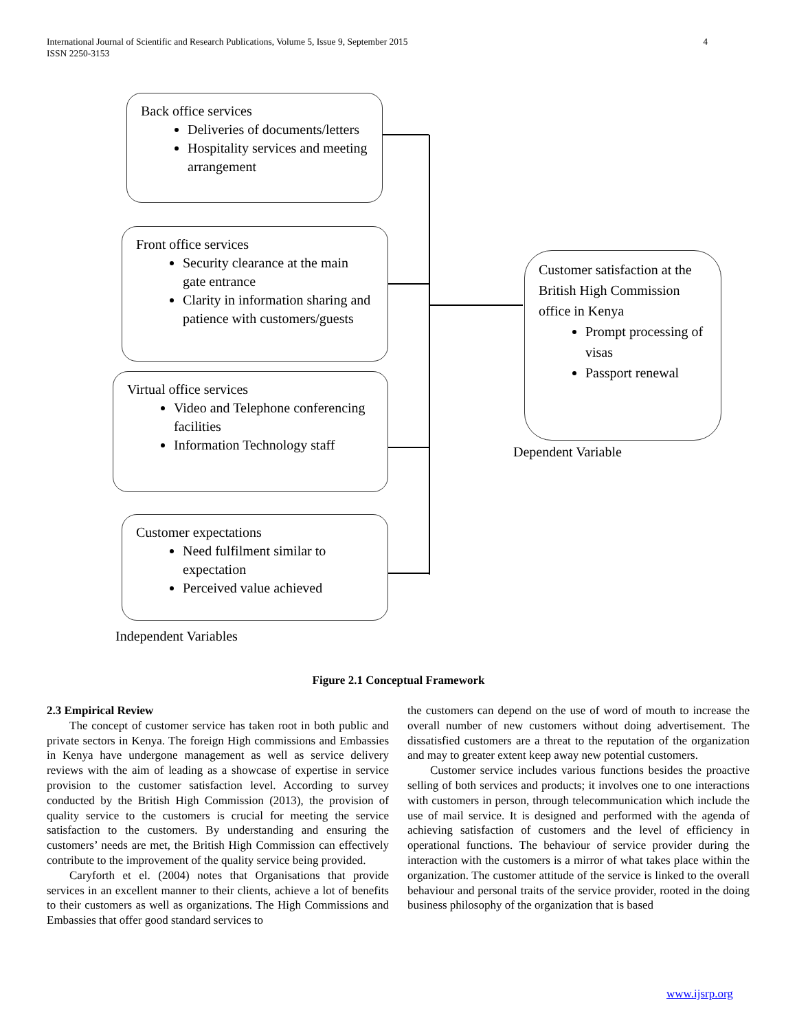International Journal of Scientific and Research Publications, Volume 5, Issue 9, September 2015
ISSN 2250-3153 4
Back office services
Deliveries of documents/letters
Hospitality services and meeting arrangement
Front office services
Security clearance at the main gate entrance
Clarity in information sharing and patience with customers/guests
Virtual office services
Video and Telephone conferencing facilities
Information Technology staff
Customer expectations
Need fulfilment similar to expectation
Perceived value achieved
Customer satisfaction at the British High Commission office in Kenya
Prompt processing of visas
Passport renewal
Dependent Variable
Independent Variables
Figure 2.1 Conceptual Framework
2.3 Empirical Review
The concept of customer service has taken root in both public and private sectors in Kenya. The foreign High commissions and Embassies in Kenya have undergone management as well as service delivery reviews with the aim of leading as a showcase of expertise in service provision to the customer satisfaction level. According to survey conducted by the British High Commission (2013), the provision of quality service to the customers is crucial for meeting the service satisfaction to the customers. By understanding and ensuring the customers’ needs are met, the British High Commission can effectively contribute to the improvement of the quality service being provided.
Caryforth et el. (2004) notes that Organisations that provide services in an excellent manner to their clients, achieve a lot of benefits to their customers as well as organizations. The High Commissions and Embassies that offer good standard services to
the customers can depend on the use of word of mouth to increase the overall number of new customers without doing advertisement. The dissatisfied customers are a threat to the reputation of the organization and may to greater extent keep away new potential customers.
Customer service includes various functions besides the proactive selling of both services and products; it involves one to one interactions with customers in person, through telecommunication which include the use of mail service. It is designed and performed with the agenda of achieving satisfaction of customers and the level of efficiency in operational functions. The behaviour of service provider during the interaction with the customers is a mirror of what takes place within the organization. The customer attitude of the service is linked to the overall behaviour and personal traits of the service provider, rooted in the doing business philosophy of the organization that is based
www.ijsrp.org